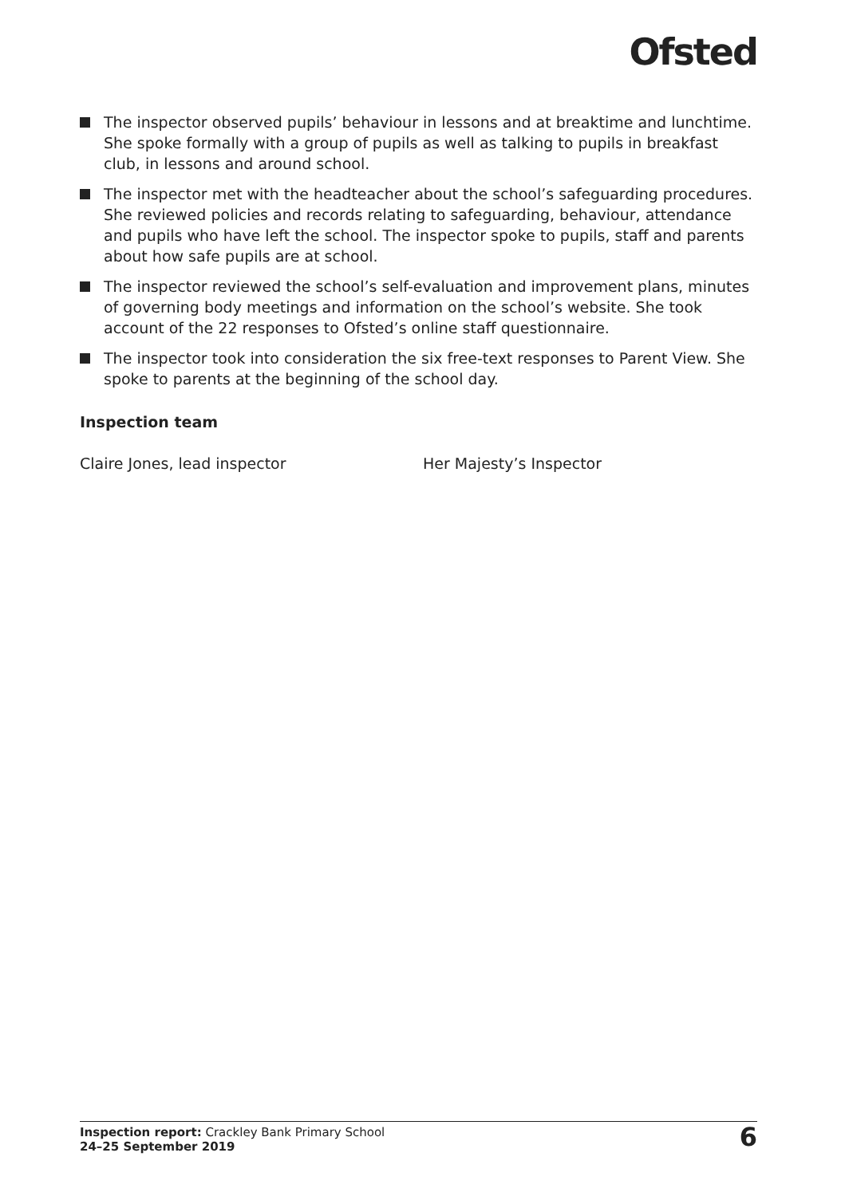Ofsted
The inspector observed pupils’ behaviour in lessons and at breaktime and lunchtime. She spoke formally with a group of pupils as well as talking to pupils in breakfast club, in lessons and around school.
The inspector met with the headteacher about the school’s safeguarding procedures. She reviewed policies and records relating to safeguarding, behaviour, attendance and pupils who have left the school. The inspector spoke to pupils, staff and parents about how safe pupils are at school.
The inspector reviewed the school’s self-evaluation and improvement plans, minutes of governing body meetings and information on the school’s website. She took account of the 22 responses to Ofsted’s online staff questionnaire.
The inspector took into consideration the six free-text responses to Parent View. She spoke to parents at the beginning of the school day.
Inspection team
Claire Jones, lead inspector Her Majesty’s Inspector
Inspection report: Crackley Bank Primary School
24–25 September 2019
6